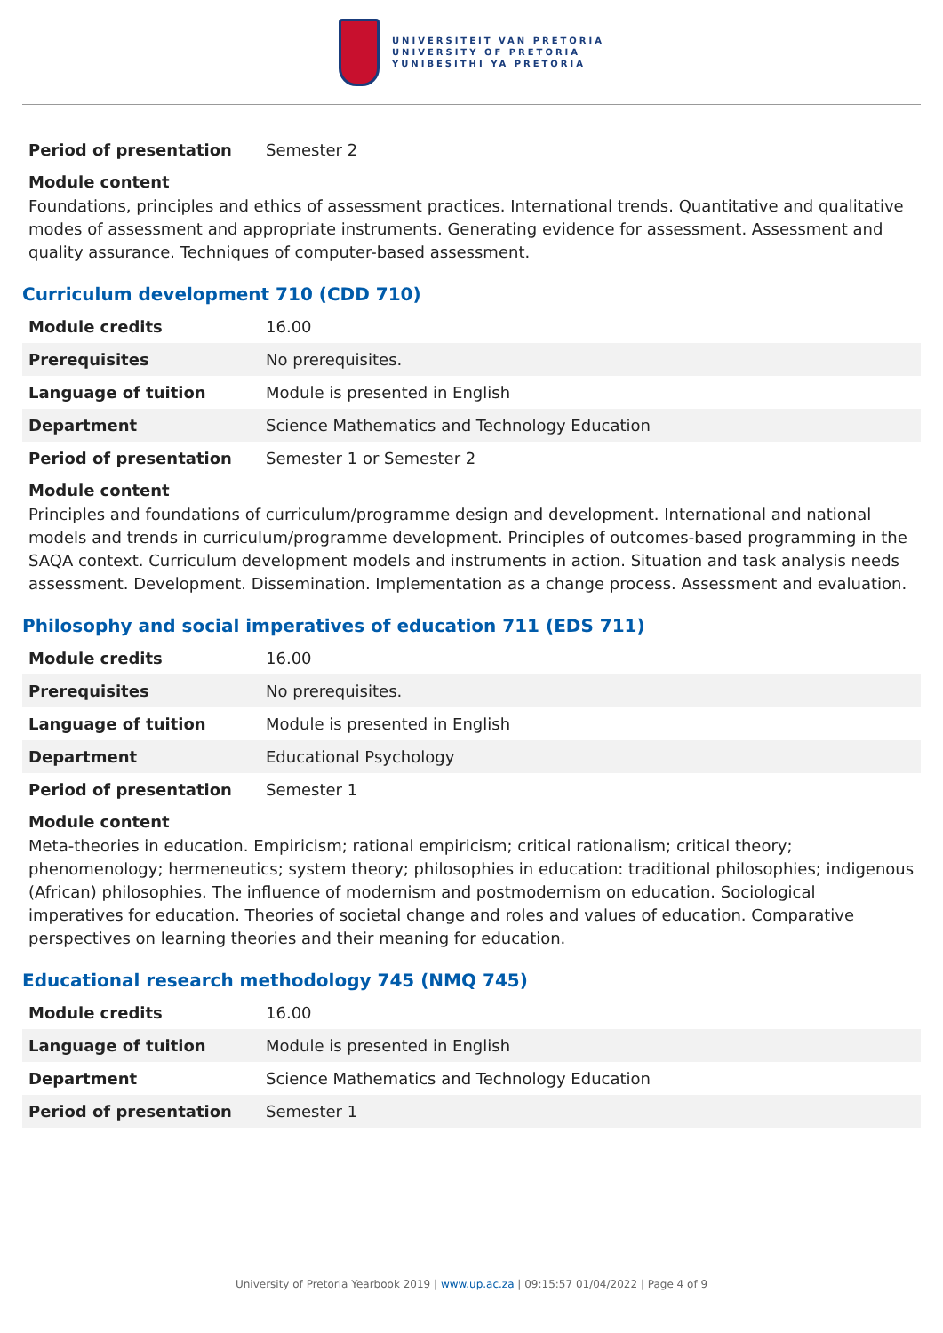UNIVERSITEIT VAN PRETORIA
UNIVERSITY OF PRETORIA
YUNIBESITHI YA PRETORIA
| Period of presentation | Semester 2 |
Module content
Foundations, principles and ethics of assessment practices. International trends. Quantitative and qualitative modes of assessment and appropriate instruments. Generating evidence for assessment. Assessment and quality assurance. Techniques of computer-based assessment.
Curriculum development 710 (CDD 710)
| Module credits | 16.00 |
| Prerequisites | No prerequisites. |
| Language of tuition | Module is presented in English |
| Department | Science Mathematics and Technology Education |
| Period of presentation | Semester 1 or Semester 2 |
Module content
Principles and foundations of curriculum/programme design and development. International and national models and trends in curriculum/programme development. Principles of outcomes-based programming in the SAQA context. Curriculum development models and instruments in action. Situation and task analysis needs assessment. Development. Dissemination. Implementation as a change process. Assessment and evaluation.
Philosophy and social imperatives of education 711 (EDS 711)
| Module credits | 16.00 |
| Prerequisites | No prerequisites. |
| Language of tuition | Module is presented in English |
| Department | Educational Psychology |
| Period of presentation | Semester 1 |
Module content
Meta-theories in education. Empiricism; rational empiricism; critical rationalism; critical theory; phenomenology; hermeneutics; system theory; philosophies in education: traditional philosophies; indigenous (African) philosophies. The influence of modernism and postmodernism on education. Sociological imperatives for education. Theories of societal change and roles and values of education. Comparative perspectives on learning theories and their meaning for education.
Educational research methodology 745 (NMQ 745)
| Module credits | 16.00 |
| Language of tuition | Module is presented in English |
| Department | Science Mathematics and Technology Education |
| Period of presentation | Semester 1 |
University of Pretoria Yearbook 2019 | www.up.ac.za | 09:15:57 01/04/2022 | Page 4 of 9